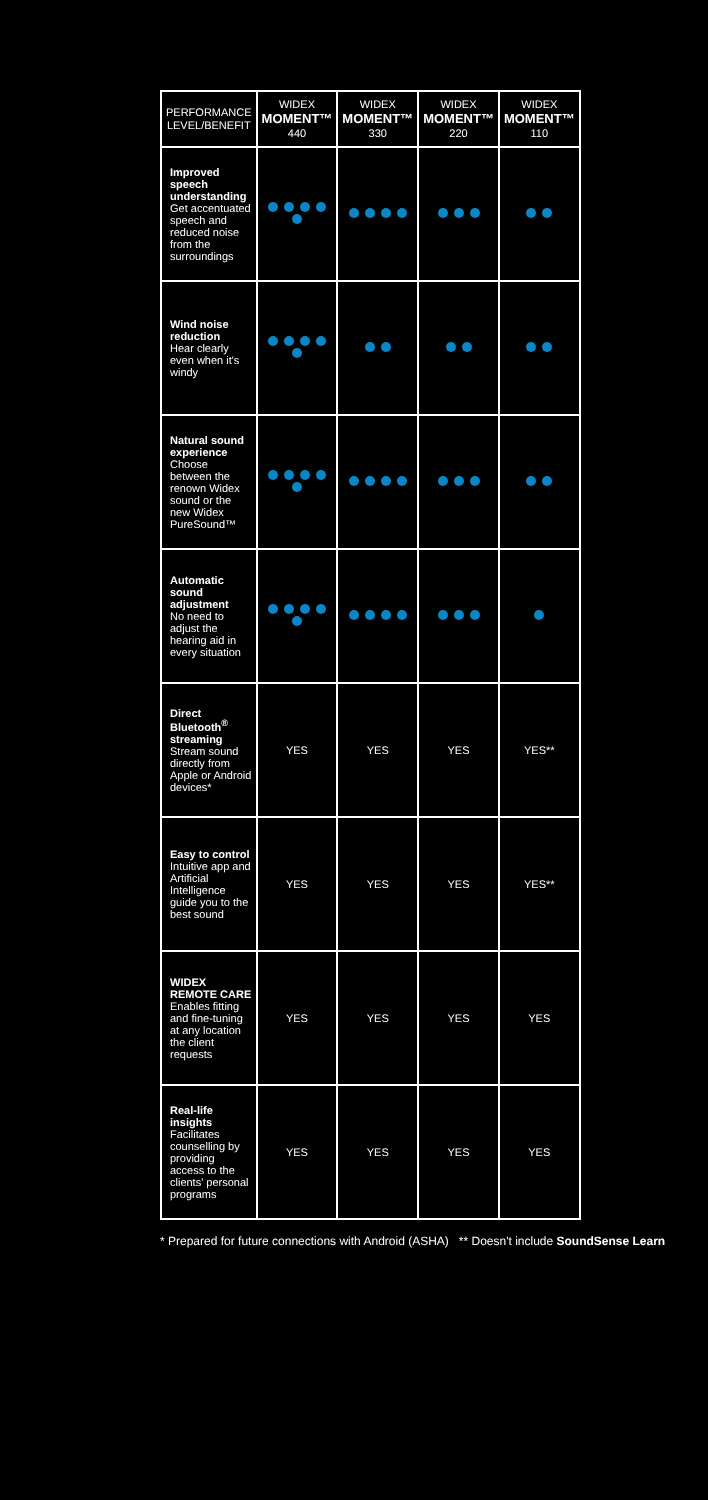| PERFORMANCE LEVEL/BENEFIT | WIDEX MOMENT™ 440 | WIDEX MOMENT™ 330 | WIDEX MOMENT™ 220 | WIDEX MOMENT™ 110 |
| --- | --- | --- | --- | --- |
| Improved speech understanding Get accentuated speech and reduced noise from the surroundings | | | | |
| Wind noise reduction Hear clearly even when it's windy | | | | |
| Natural sound experience Choose between the renown Widex sound or the new Widex PureSound™ | | | | |
| Automatic sound adjustment No need to adjust the hearing aid in every situation | | | | |
| Direct Bluetooth<sup>®</sup> streaming Stream sound directly from Apple or Android devices* | YES | YES | YES | YES** |
| Easy to control Intuitive app and Artificial Intelligence guide you to the best sound | YES | YES | YES | YES** |
| WIDEX REMOTE CARE Enables fitting and fine-tuning at any location the client requests | YES | YES | YES | YES |
| Real-life insights Facilitates counselling by providing access to the clients' personal programs | YES | YES | YES | YES |
* Prepared for future connections with Android (ASHA) ** Doesn't include SoundSense Learn